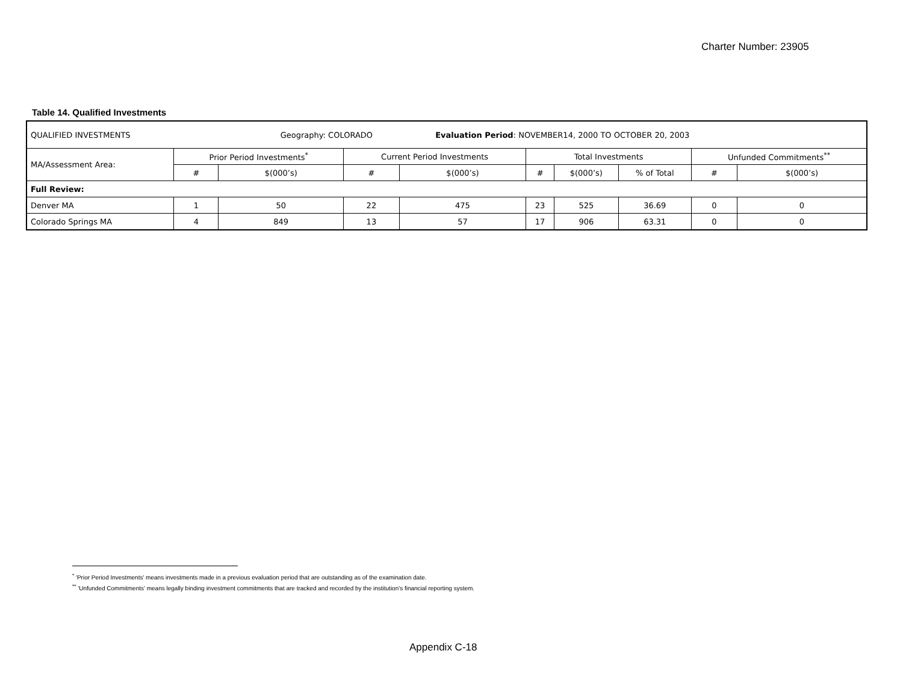Charter Number: 23905
Table 14. Qualified Investments
| QUALIFIED INVESTMENTS Geography: COLORADO Evaluation Period : NOVEMBER14, 2000 TO OCTOBER 20, 2003 | | | | | | | | | |
| MA/Assessment Area: | Prior Period Investments<sup>*</sup> | | Current Period Investments | | Total Investments | | | Unfunded Commitments<sup>**</sup> | |
| | # | $(000’s) | # | $(000’s) | # | $(000’s) | % of Total | # | $(000’s) |
| Full Review: | | | | | | | | | |
| Denver MA | 1 | 50 | 22 | 475 | 23 | 525 | 36.69 | 0 | 0 |
| Colorado Springs MA | 4 | 849 | 13 | 57 | 17 | 906 | 63.31 | 0 | 0 |
<sup>*</sup> 'Prior Period Investments' means investments made in a previous evaluation period that are outstanding as of the examination date.
<sup>**</sup> 'Unfunded Commitments' means legally binding investment commitments that are tracked and recorded by the institution's financial reporting system.
Appendix C-18